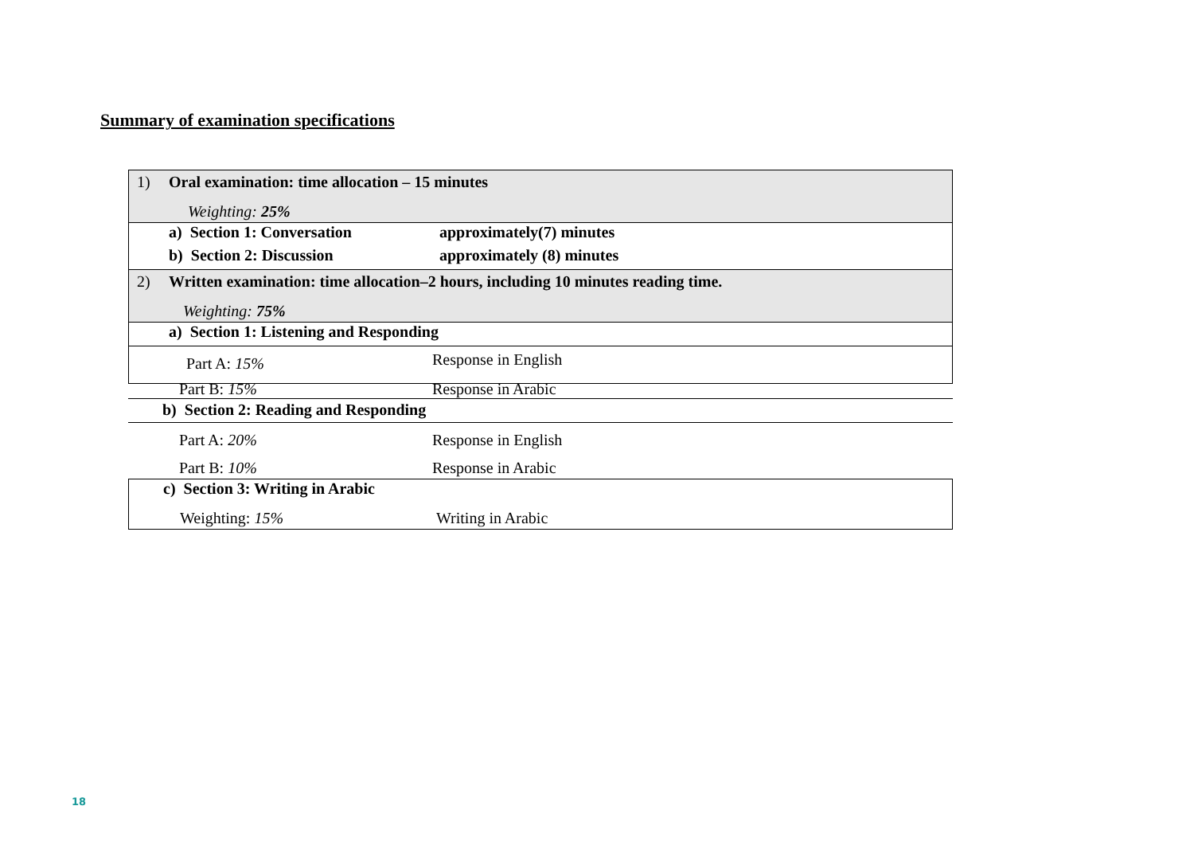Summary of examination specifications
| 1) | Oral examination: time allocation – 15 minutes Weighting: 25% | |
| | a) Section 1: Conversation | approximately(7) minutes |
| | b) Section 2: Discussion | approximately (8) minutes |
| 2) | Written examination: time allocation–2 hours, including 10 minutes reading time. Weighting: 75% | |
| | a) Section 1: Listening and Responding | |
| | Part A: 15% | |
| x |
Response in English
Part B: 15% Response in Arabic
b) Section 2: Reading and Responding
Part A: 20% Response in English
Part B: 10% Response in Arabic
c) Section 3: Writing in Arabic
Weighting: 15% Writing in Arabic
18